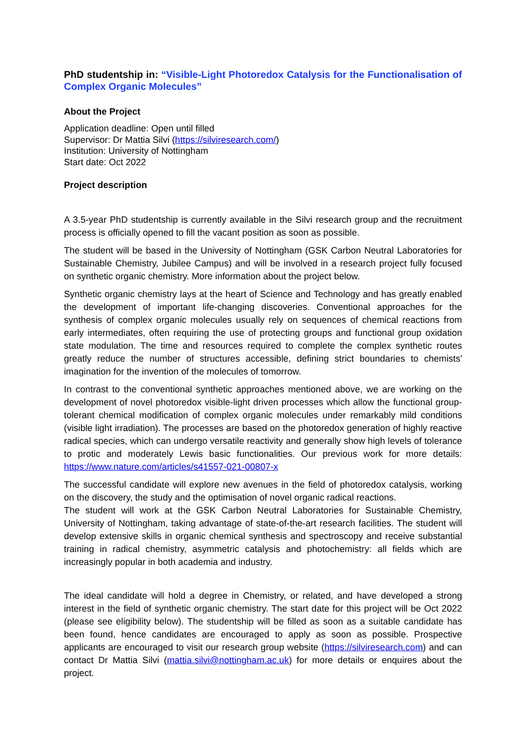PhD studentship in: “Visible-Light Photoredox Catalysis for the Functionalisation of Complex Organic Molecules”
About the Project
Application deadline: Open until filled
Supervisor: Dr Mattia Silvi (https://silviresearch.com/)
Institution: University of Nottingham
Start date: Oct 2022
Project description
A 3.5-year PhD studentship is currently available in the Silvi research group and the recruitment process is officially opened to fill the vacant position as soon as possible.
The student will be based in the University of Nottingham (GSK Carbon Neutral Laboratories for Sustainable Chemistry, Jubilee Campus) and will be involved in a research project fully focused on synthetic organic chemistry. More information about the project below.
Synthetic organic chemistry lays at the heart of Science and Technology and has greatly enabled the development of important life-changing discoveries. Conventional approaches for the synthesis of complex organic molecules usually rely on sequences of chemical reactions from early intermediates, often requiring the use of protecting groups and functional group oxidation state modulation. The time and resources required to complete the complex synthetic routes greatly reduce the number of structures accessible, defining strict boundaries to chemists' imagination for the invention of the molecules of tomorrow.
In contrast to the conventional synthetic approaches mentioned above, we are working on the development of novel photoredox visible-light driven processes which allow the functional group-tolerant chemical modification of complex organic molecules under remarkably mild conditions (visible light irradiation). The processes are based on the photoredox generation of highly reactive radical species, which can undergo versatile reactivity and generally show high levels of tolerance to protic and moderately Lewis basic functionalities. Our previous work for more details: https://www.nature.com/articles/s41557-021-00807-x
The successful candidate will explore new avenues in the field of photoredox catalysis, working on the discovery, the study and the optimisation of novel organic radical reactions.
The student will work at the GSK Carbon Neutral Laboratories for Sustainable Chemistry, University of Nottingham, taking advantage of state-of-the-art research facilities. The student will develop extensive skills in organic chemical synthesis and spectroscopy and receive substantial training in radical chemistry, asymmetric catalysis and photochemistry: all fields which are increasingly popular in both academia and industry.
The ideal candidate will hold a degree in Chemistry, or related, and have developed a strong interest in the field of synthetic organic chemistry. The start date for this project will be Oct 2022 (please see eligibility below). The studentship will be filled as soon as a suitable candidate has been found, hence candidates are encouraged to apply as soon as possible. Prospective applicants are encouraged to visit our research group website (https://silviresearch.com) and can contact Dr Mattia Silvi (mattia.silvi@nottingham.ac.uk) for more details or enquires about the project.